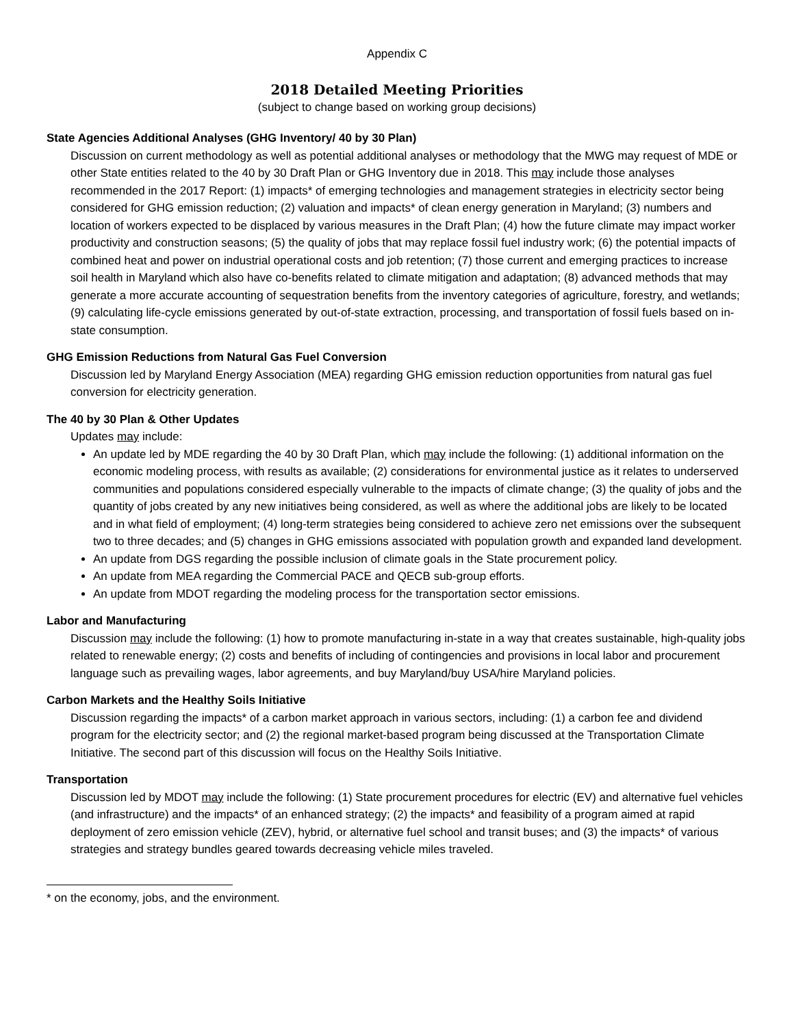Appendix C
2018 Detailed Meeting Priorities
(subject to change based on working group decisions)
State Agencies Additional Analyses (GHG Inventory/ 40 by 30 Plan)
Discussion on current methodology as well as potential additional analyses or methodology that the MWG may request of MDE or other State entities related to the 40 by 30 Draft Plan or GHG Inventory due in 2018. This may include those analyses recommended in the 2017 Report: (1) impacts* of emerging technologies and management strategies in electricity sector being considered for GHG emission reduction; (2) valuation and impacts* of clean energy generation in Maryland; (3) numbers and location of workers expected to be displaced by various measures in the Draft Plan; (4) how the future climate may impact worker productivity and construction seasons; (5) the quality of jobs that may replace fossil fuel industry work; (6) the potential impacts of combined heat and power on industrial operational costs and job retention; (7) those current and emerging practices to increase soil health in Maryland which also have co-benefits related to climate mitigation and adaptation; (8) advanced methods that may generate a more accurate accounting of sequestration benefits from the inventory categories of agriculture, forestry, and wetlands; (9) calculating life-cycle emissions generated by out-of-state extraction, processing, and transportation of fossil fuels based on in-state consumption.
GHG Emission Reductions from Natural Gas Fuel Conversion
Discussion led by Maryland Energy Association (MEA) regarding GHG emission reduction opportunities from natural gas fuel conversion for electricity generation.
The 40 by 30 Plan & Other Updates
Updates may include:
An update led by MDE regarding the 40 by 30 Draft Plan, which may include the following: (1) additional information on the economic modeling process, with results as available; (2) considerations for environmental justice as it relates to underserved communities and populations considered especially vulnerable to the impacts of climate change; (3) the quality of jobs and the quantity of jobs created by any new initiatives being considered, as well as where the additional jobs are likely to be located and in what field of employment; (4) long-term strategies being considered to achieve zero net emissions over the subsequent two to three decades; and (5) changes in GHG emissions associated with population growth and expanded land development.
An update from DGS regarding the possible inclusion of climate goals in the State procurement policy.
An update from MEA regarding the Commercial PACE and QECB sub-group efforts.
An update from MDOT regarding the modeling process for the transportation sector emissions.
Labor and Manufacturing
Discussion may include the following: (1) how to promote manufacturing in-state in a way that creates sustainable, high-quality jobs related to renewable energy; (2) costs and benefits of including of contingencies and provisions in local labor and procurement language such as prevailing wages, labor agreements, and buy Maryland/buy USA/hire Maryland policies.
Carbon Markets and the Healthy Soils Initiative
Discussion regarding the impacts* of a carbon market approach in various sectors, including: (1) a carbon fee and dividend program for the electricity sector; and (2) the regional market-based program being discussed at the Transportation Climate Initiative. The second part of this discussion will focus on the Healthy Soils Initiative.
Transportation
Discussion led by MDOT may include the following: (1) State procurement procedures for electric (EV) and alternative fuel vehicles (and infrastructure) and the impacts* of an enhanced strategy; (2) the impacts* and feasibility of a program aimed at rapid deployment of zero emission vehicle (ZEV), hybrid, or alternative fuel school and transit buses; and (3) the impacts* of various strategies and strategy bundles geared towards decreasing vehicle miles traveled.
* on the economy, jobs, and the environment.